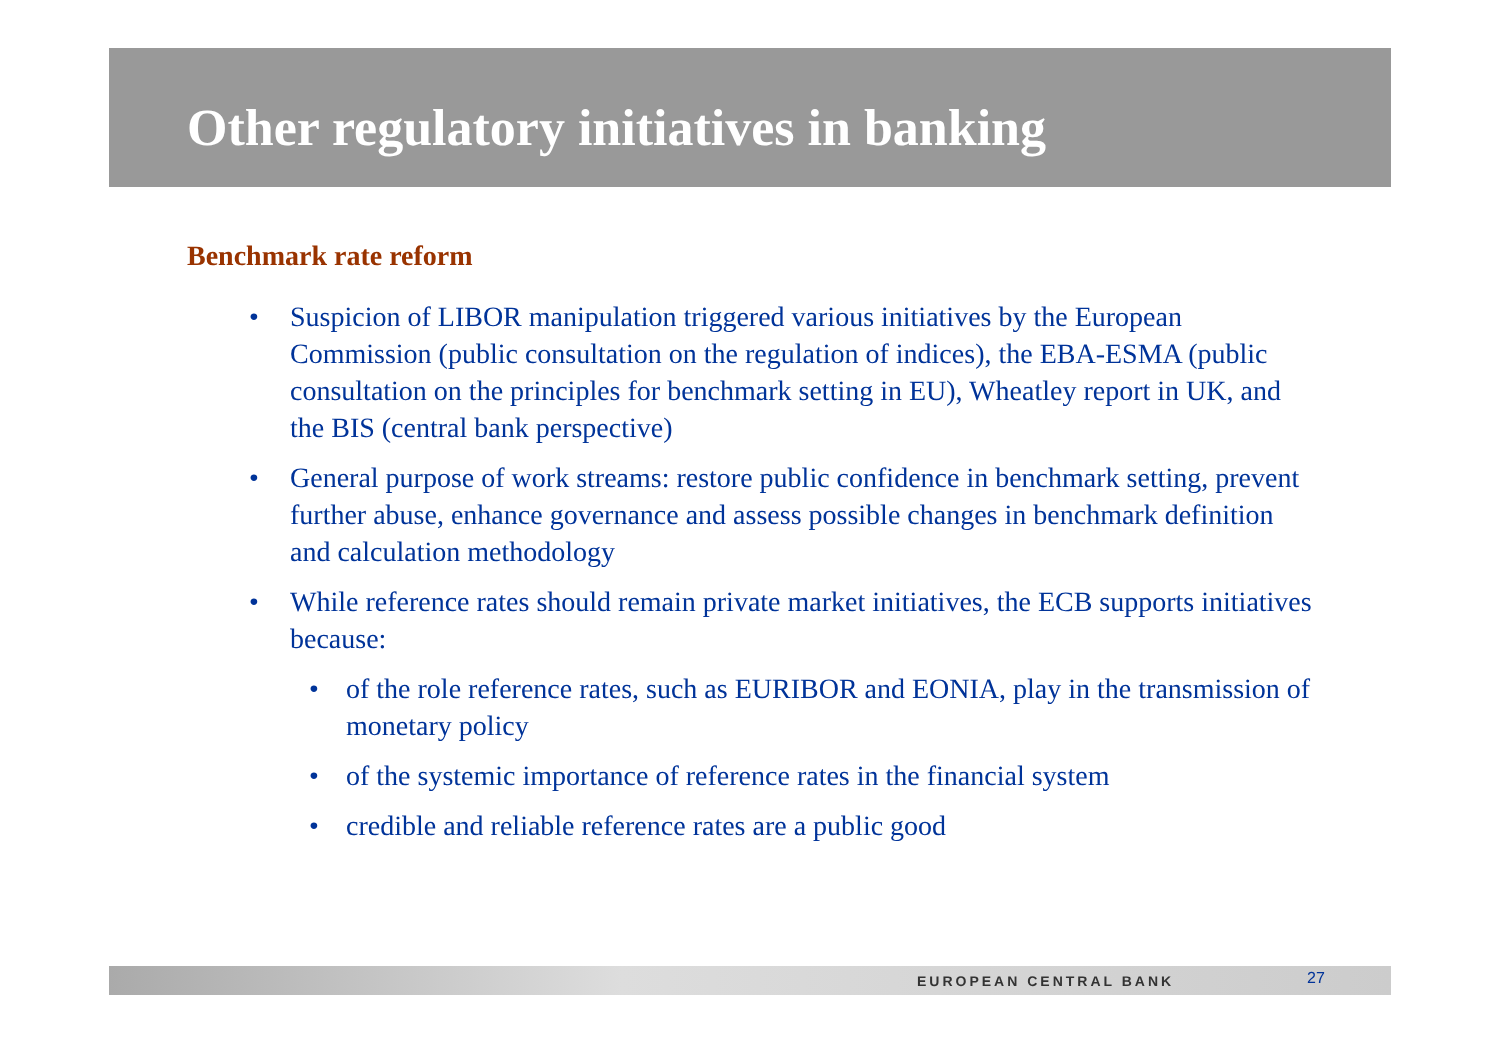Other regulatory initiatives in banking
Benchmark rate reform
• Suspicion of LIBOR manipulation triggered various initiatives by the European Commission (public consultation on the regulation of indices), the EBA-ESMA (public consultation on the principles for benchmark setting in EU), Wheatley report in UK, and the BIS (central bank perspective)
• General purpose of work streams: restore public confidence in benchmark setting, prevent further abuse, enhance governance and assess possible changes in benchmark definition and calculation methodology
• While reference rates should remain private market initiatives, the ECB supports initiatives because:
• of the role reference rates, such as EURIBOR and EONIA, play in the transmission of monetary policy
• of the systemic importance of reference rates in the financial system
• credible and reliable reference rates are a public good
EUROPEAN CENTRAL BANK 27